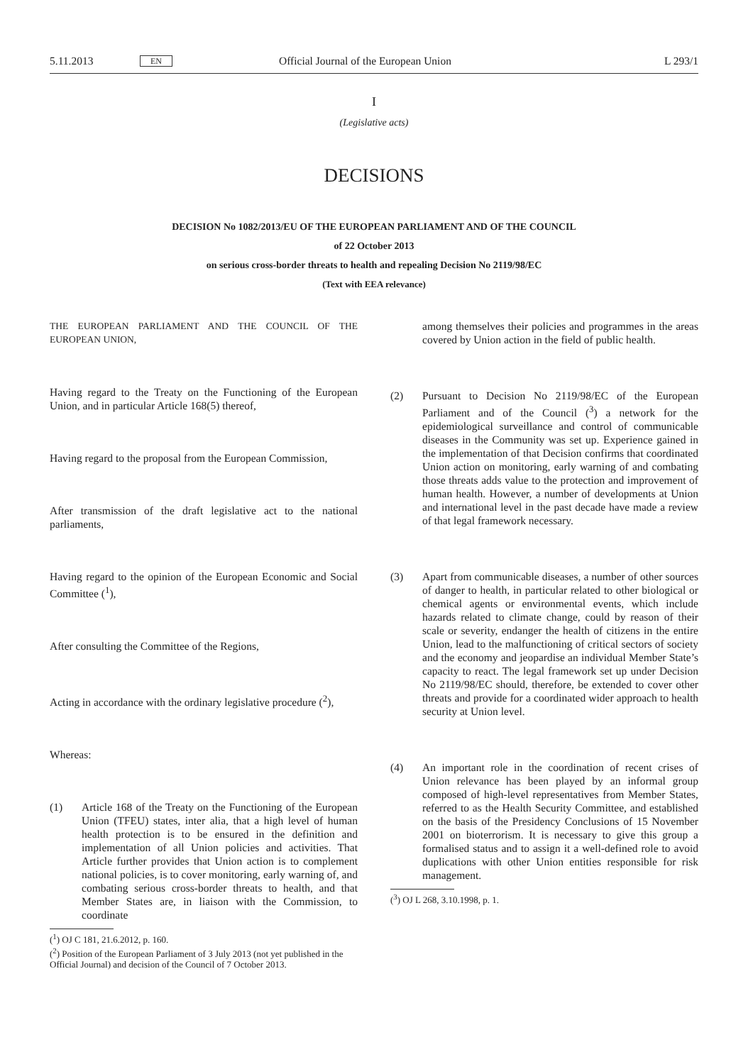5.11.2013 EN Official Journal of the European Union L 293/1
I
(Legislative acts)
DECISIONS
DECISION No 1082/2013/EU OF THE EUROPEAN PARLIAMENT AND OF THE COUNCIL
of 22 October 2013
on serious cross-border threats to health and repealing Decision No 2119/98/EC
(Text with EEA relevance)
THE EUROPEAN PARLIAMENT AND THE COUNCIL OF THE EUROPEAN UNION,
Having regard to the Treaty on the Functioning of the European Union, and in particular Article 168(5) thereof,
Having regard to the proposal from the European Commission,
After transmission of the draft legislative act to the national parliaments,
Having regard to the opinion of the European Economic and Social Committee (<sup>1</sup>),
After consulting the Committee of the Regions,
Acting in accordance with the ordinary legislative procedure (<sup>2</sup>),
Whereas:
(1) Article 168 of the Treaty on the Functioning of the European Union (TFEU) states, inter alia, that a high level of human health protection is to be ensured in the definition and implementation of all Union policies and activities. That Article further provides that Union action is to complement national policies, is to cover monitoring, early warning of, and combating serious cross-border threats to health, and that Member States are, in liaison with the Commission, to coordinate
(<sup>1</sup>) OJ C 181, 21.6.2012, p. 160.
(<sup>2</sup>) Position of the European Parliament of 3 July 2013 (not yet published in the Official Journal) and decision of the Council of 7 October 2013.
among themselves their policies and programmes in the areas covered by Union action in the field of public health.
(2) Pursuant to Decision No 2119/98/EC of the European Parliament and of the Council (<sup>3</sup>) a network for the epidemiological surveillance and control of communicable diseases in the Community was set up. Experience gained in the implementation of that Decision confirms that coordinated Union action on monitoring, early warning of and combating those threats adds value to the protection and improvement of human health. However, a number of developments at Union and international level in the past decade have made a review of that legal framework necessary.
(3) Apart from communicable diseases, a number of other sources of danger to health, in particular related to other biological or chemical agents or environmental events, which include hazards related to climate change, could by reason of their scale or severity, endanger the health of citizens in the entire Union, lead to the malfunctioning of critical sectors of society and the economy and jeopardise an individual Member State’s capacity to react. The legal framework set up under Decision No 2119/98/EC should, therefore, be extended to cover other threats and provide for a coordinated wider approach to health security at Union level.
(4) An important role in the coordination of recent crises of Union relevance has been played by an informal group composed of high-level representatives from Member States, referred to as the Health Security Committee, and established on the basis of the Presidency Conclusions of 15 November 2001 on bioterrorism. It is necessary to give this group a formalised status and to assign it a well-defined role to avoid duplications with other Union entities responsible for risk management.
(<sup>3</sup>) OJ L 268, 3.10.1998, p. 1.